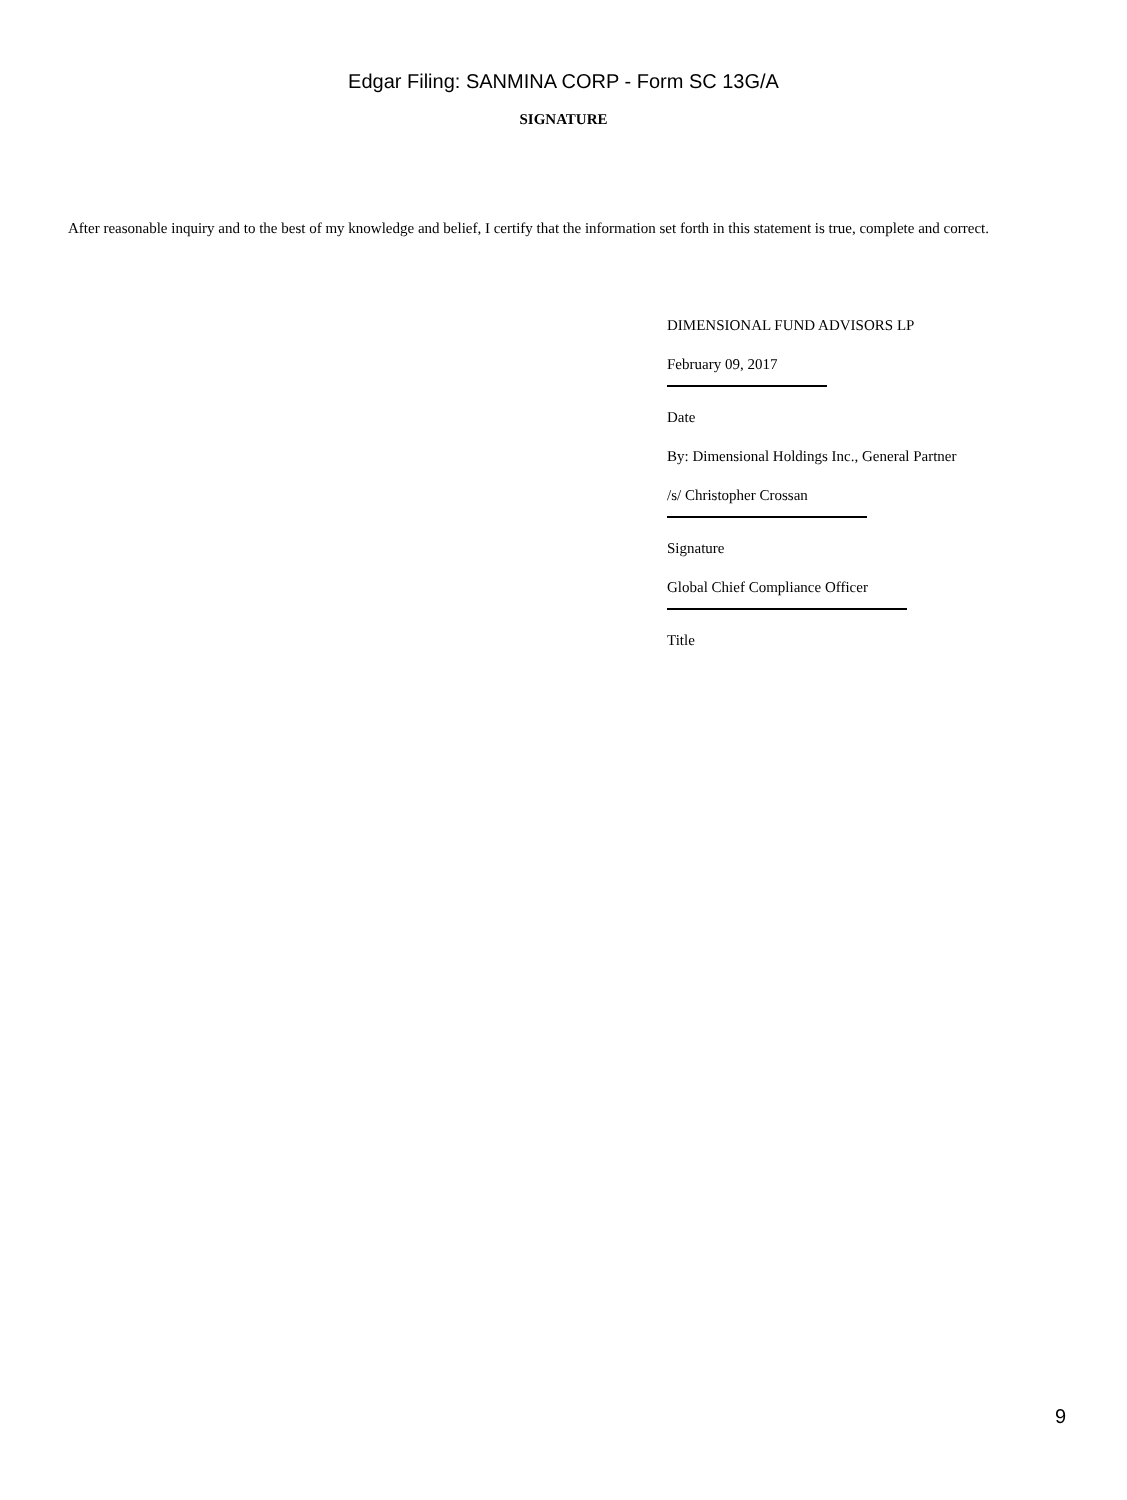Edgar Filing: SANMINA CORP - Form SC 13G/A
SIGNATURE
After reasonable inquiry and to the best of my knowledge and belief, I certify that the information set forth in this statement is true, complete and correct.
DIMENSIONAL FUND ADVISORS LP
February 09, 2017
Date
By: Dimensional Holdings Inc., General Partner
/s/ Christopher Crossan
Signature
Global Chief Compliance Officer
Title
9